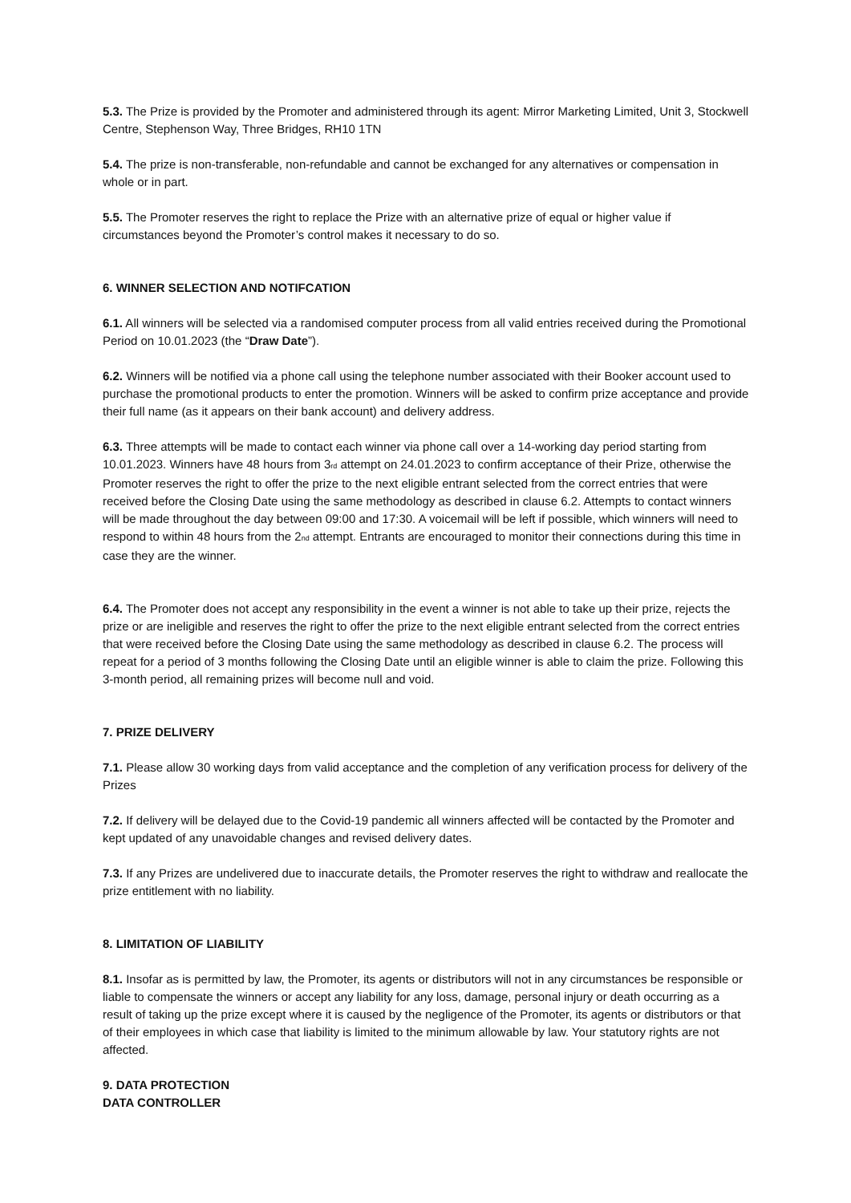5.3. The Prize is provided by the Promoter and administered through its agent: Mirror Marketing Limited, Unit 3, Stockwell Centre, Stephenson Way, Three Bridges, RH10 1TN
5.4. The prize is non-transferable, non-refundable and cannot be exchanged for any alternatives or compensation in whole or in part.
5.5. The Promoter reserves the right to replace the Prize with an alternative prize of equal or higher value if circumstances beyond the Promoter’s control makes it necessary to do so.
6. WINNER SELECTION AND NOTIFCATION
6.1. All winners will be selected via a randomised computer process from all valid entries received during the Promotional Period on 10.01.2023 (the “Draw Date”).
6.2. Winners will be notified via a phone call using the telephone number associated with their Booker account used to purchase the promotional products to enter the promotion. Winners will be asked to confirm prize acceptance and provide their full name (as it appears on their bank account) and delivery address.
6.3. Three attempts will be made to contact each winner via phone call over a 14-working day period starting from 10.01.2023. Winners have 48 hours from 3<sub>rd</sub> attempt on 24.01.2023 to confirm acceptance of their Prize, otherwise the Promoter reserves the right to offer the prize to the next eligible entrant selected from the correct entries that were received before the Closing Date using the same methodology as described in clause 6.2. Attempts to contact winners will be made throughout the day between 09:00 and 17:30. A voicemail will be left if possible, which winners will need to respond to within 48 hours from the 2<sub>nd</sub> attempt. Entrants are encouraged to monitor their connections during this time in case they are the winner.
6.4. The Promoter does not accept any responsibility in the event a winner is not able to take up their prize, rejects the prize or are ineligible and reserves the right to offer the prize to the next eligible entrant selected from the correct entries that were received before the Closing Date using the same methodology as described in clause 6.2. The process will repeat for a period of 3 months following the Closing Date until an eligible winner is able to claim the prize. Following this 3-month period, all remaining prizes will become null and void.
7. PRIZE DELIVERY
7.1. Please allow 30 working days from valid acceptance and the completion of any verification process for delivery of the Prizes
7.2. If delivery will be delayed due to the Covid-19 pandemic all winners affected will be contacted by the Promoter and kept updated of any unavoidable changes and revised delivery dates.
7.3. If any Prizes are undelivered due to inaccurate details, the Promoter reserves the right to withdraw and reallocate the prize entitlement with no liability.
8. LIMITATION OF LIABILITY
8.1. Insofar as is permitted by law, the Promoter, its agents or distributors will not in any circumstances be responsible or liable to compensate the winners or accept any liability for any loss, damage, personal injury or death occurring as a result of taking up the prize except where it is caused by the negligence of the Promoter, its agents or distributors or that of their employees in which case that liability is limited to the minimum allowable by law. Your statutory rights are not affected.
9. DATA PROTECTION
DATA CONTROLLER